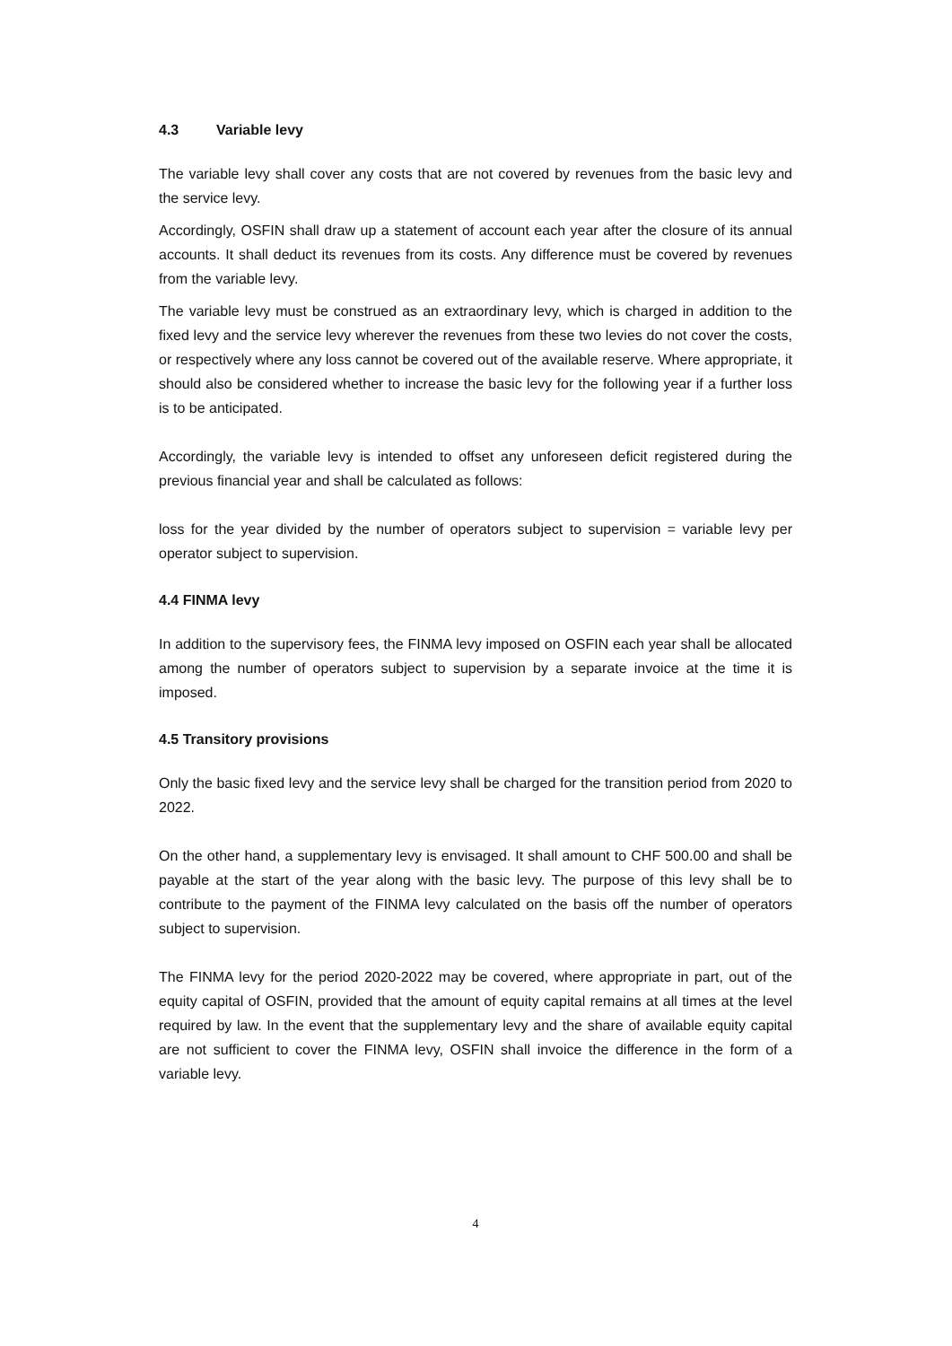4.3 Variable levy
The variable levy shall cover any costs that are not covered by revenues from the basic levy and the service levy.
Accordingly, OSFIN shall draw up a statement of account each year after the closure of its annual accounts. It shall deduct its revenues from its costs. Any difference must be covered by revenues from the variable levy.
The variable levy must be construed as an extraordinary levy, which is charged in addition to the fixed levy and the service levy wherever the revenues from these two levies do not cover the costs, or respectively where any loss cannot be covered out of the available reserve. Where appropriate, it should also be considered whether to increase the basic levy for the following year if a further loss is to be anticipated.
Accordingly, the variable levy is intended to offset any unforeseen deficit registered during the previous financial year and shall be calculated as follows:
loss for the year divided by the number of operators subject to supervision = variable levy per operator subject to supervision.
4.4 FINMA levy
In addition to the supervisory fees, the FINMA levy imposed on OSFIN each year shall be allocated among the number of operators subject to supervision by a separate invoice at the time it is imposed.
4.5 Transitory provisions
Only the basic fixed levy and the service levy shall be charged for the transition period from 2020 to 2022.
On the other hand, a supplementary levy is envisaged. It shall amount to CHF 500.00 and shall be payable at the start of the year along with the basic levy. The purpose of this levy shall be to contribute to the payment of the FINMA levy calculated on the basis off the number of operators subject to supervision.
The FINMA levy for the period 2020-2022 may be covered, where appropriate in part, out of the equity capital of OSFIN, provided that the amount of equity capital remains at all times at the level required by law. In the event that the supplementary levy and the share of available equity capital are not sufficient to cover the FINMA levy, OSFIN shall invoice the difference in the form of a variable levy.
4